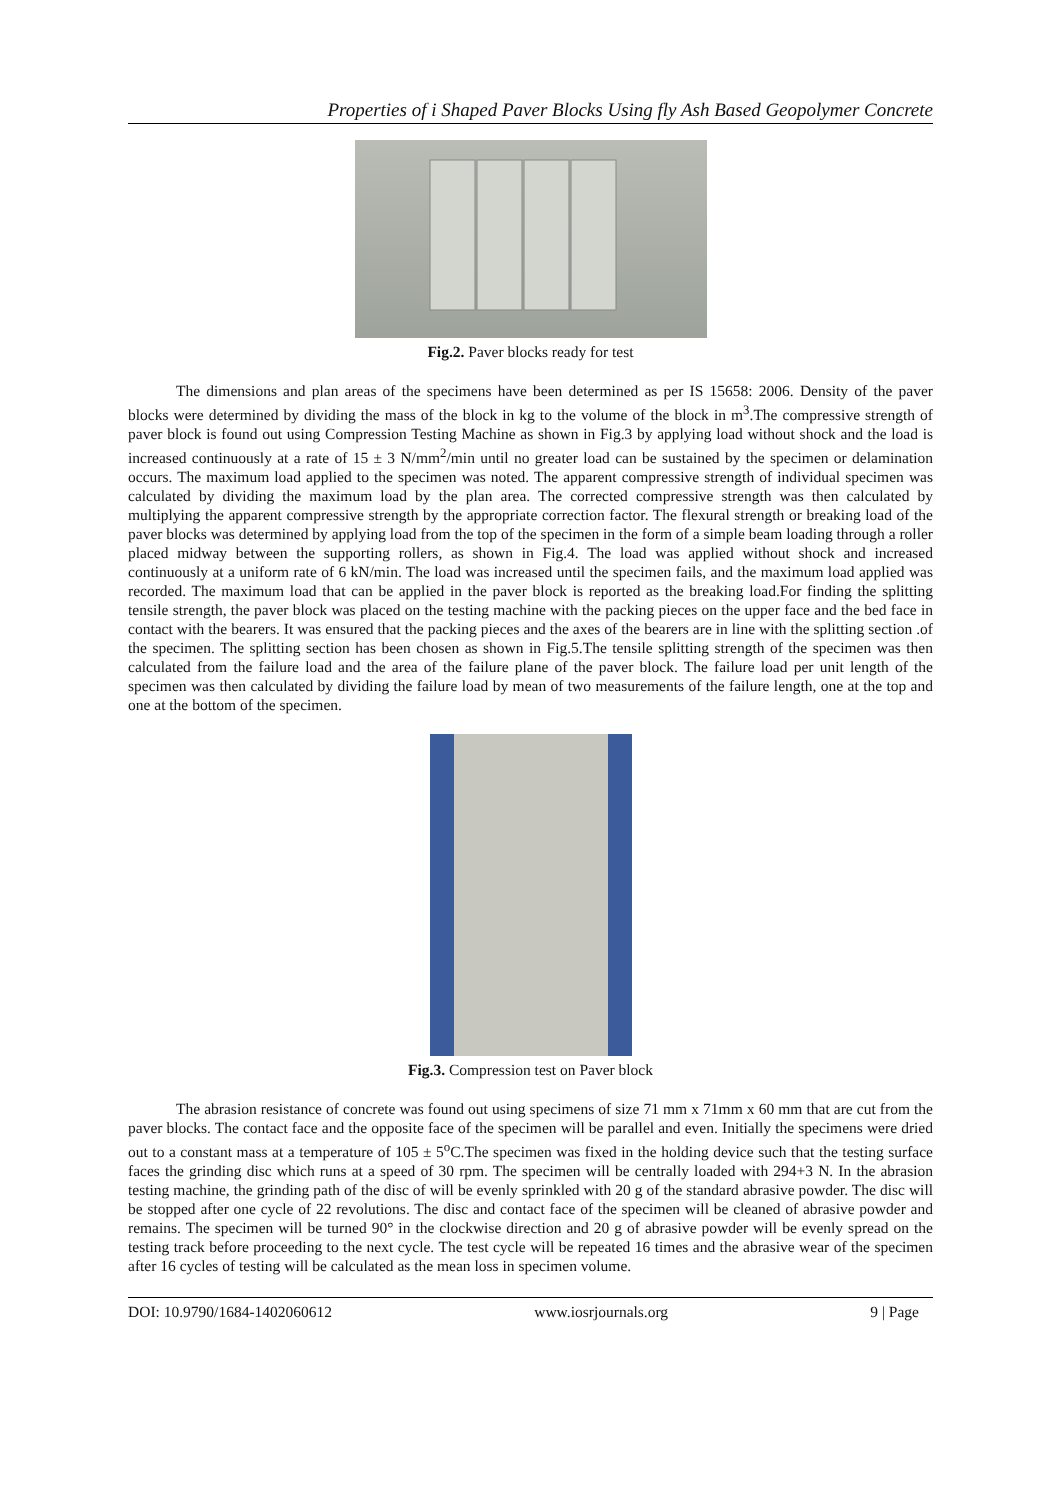Properties of i Shaped Paver Blocks Using fly Ash Based Geopolymer Concrete
Fig.2. Paver blocks ready for test
The dimensions and plan areas of the specimens have been determined as per IS 15658: 2006. Density of the paver blocks were determined by dividing the mass of the block in kg to the volume of the block in m<sup>3</sup>.The compressive strength of paver block is found out using Compression Testing Machine as shown in Fig.3 by applying load without shock and the load is increased continuously at a rate of 15 ± 3 N/mm<sup>2</sup>/min until no greater load can be sustained by the specimen or delamination occurs. The maximum load applied to the specimen was noted. The apparent compressive strength of individual specimen was calculated by dividing the maximum load by the plan area. The corrected compressive strength was then calculated by multiplying the apparent compressive strength by the appropriate correction factor. The flexural strength or breaking load of the paver blocks was determined by applying load from the top of the specimen in the form of a simple beam loading through a roller placed midway between the supporting rollers, as shown in Fig.4. The load was applied without shock and increased continuously at a uniform rate of 6 kN/min. The load was increased until the specimen fails, and the maximum load applied was recorded. The maximum load that can be applied in the paver block is reported as the breaking load.For finding the splitting tensile strength, the paver block was placed on the testing machine with the packing pieces on the upper face and the bed face in contact with the bearers. It was ensured that the packing pieces and the axes of the bearers are in line with the splitting section .of the specimen. The splitting section has been chosen as shown in Fig.5.The tensile splitting strength of the specimen was then calculated from the failure load and the area of the failure plane of the paver block. The failure load per unit length of the specimen was then calculated by dividing the failure load by mean of two measurements of the failure length, one at the top and one at the bottom of the specimen.
Fig.3. Compression test on Paver block
The abrasion resistance of concrete was found out using specimens of size 71 mm x 71mm x 60 mm that are cut from the paver blocks. The contact face and the opposite face of the specimen will be parallel and even. Initially the specimens were dried out to a constant mass at a temperature of 105 ± 5<sup>o</sup>C.The specimen was fixed in the holding device such that the testing surface faces the grinding disc which runs at a speed of 30 rpm. The specimen will be centrally loaded with 294+3 N. In the abrasion testing machine, the grinding path of the disc of will be evenly sprinkled with 20 g of the standard abrasive powder. The disc will be stopped after one cycle of 22 revolutions. The disc and contact face of the specimen will be cleaned of abrasive powder and remains. The specimen will be turned 90° in the clockwise direction and 20 g of abrasive powder will be evenly spread on the testing track before proceeding to the next cycle. The test cycle will be repeated 16 times and the abrasive wear of the specimen after 16 cycles of testing will be calculated as the mean loss in specimen volume.
DOI: 10.9790/1684-1402060612 www.iosrjournals.org 9 | Page